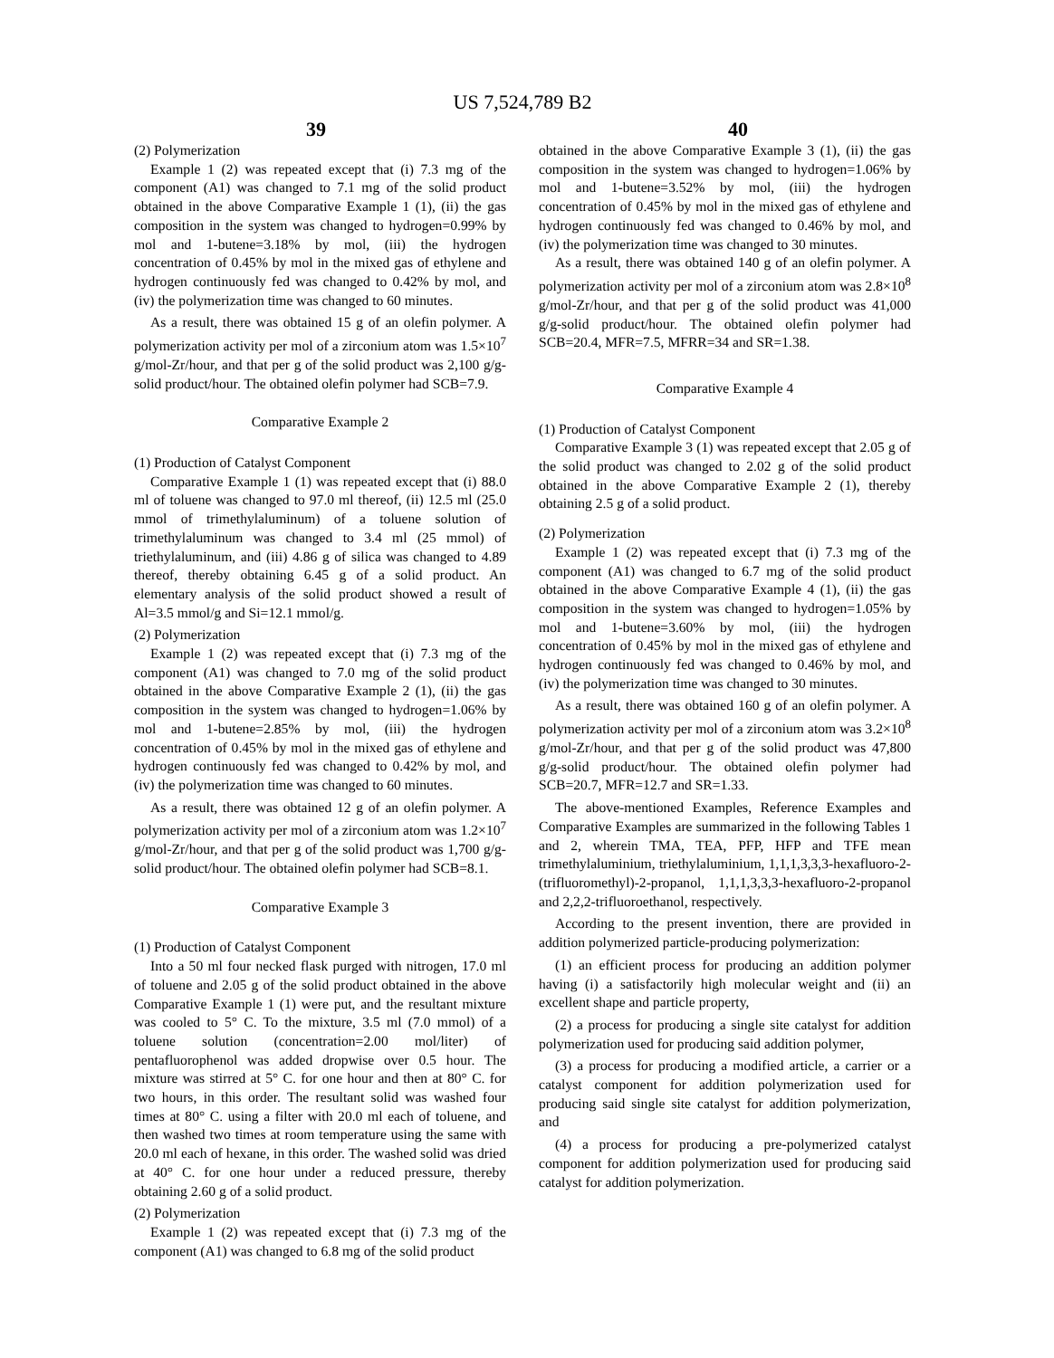US 7,524,789 B2
39 40
(2) Polymerization
Example 1 (2) was repeated except that (i) 7.3 mg of the component (A1) was changed to 7.1 mg of the solid product obtained in the above Comparative Example 1 (1), (ii) the gas composition in the system was changed to hydrogen=0.99% by mol and 1-butene=3.18% by mol, (iii) the hydrogen concentration of 0.45% by mol in the mixed gas of ethylene and hydrogen continuously fed was changed to 0.42% by mol, and (iv) the polymerization time was changed to 60 minutes.
As a result, there was obtained 15 g of an olefin polymer. A polymerization activity per mol of a zirconium atom was 1.5×10<sup>7</sup> g/mol-Zr/hour, and that per g of the solid product was 2,100 g/g-solid product/hour. The obtained olefin polymer had SCB=7.9.
Comparative Example 2
(1) Production of Catalyst Component
Comparative Example 1 (1) was repeated except that (i) 88.0 ml of toluene was changed to 97.0 ml thereof, (ii) 12.5 ml (25.0 mmol of trimethylaluminum) of a toluene solution of trimethylaluminum was changed to 3.4 ml (25 mmol) of triethylaluminum, and (iii) 4.86 g of silica was changed to 4.89 thereof, thereby obtaining 6.45 g of a solid product. An elementary analysis of the solid product showed a result of Al=3.5 mmol/g and Si=12.1 mmol/g.
(2) Polymerization
Example 1 (2) was repeated except that (i) 7.3 mg of the component (A1) was changed to 7.0 mg of the solid product obtained in the above Comparative Example 2 (1), (ii) the gas composition in the system was changed to hydrogen=1.06% by mol and 1-butene=2.85% by mol, (iii) the hydrogen concentration of 0.45% by mol in the mixed gas of ethylene and hydrogen continuously fed was changed to 0.42% by mol, and (iv) the polymerization time was changed to 60 minutes.
As a result, there was obtained 12 g of an olefin polymer. A polymerization activity per mol of a zirconium atom was 1.2×10<sup>7</sup> g/mol-Zr/hour, and that per g of the solid product was 1,700 g/g-solid product/hour. The obtained olefin polymer had SCB=8.1.
Comparative Example 3
(1) Production of Catalyst Component
Into a 50 ml four necked flask purged with nitrogen, 17.0 ml of toluene and 2.05 g of the solid product obtained in the above Comparative Example 1 (1) were put, and the resultant mixture was cooled to 5° C. To the mixture, 3.5 ml (7.0 mmol) of a toluene solution (concentration=2.00 mol/liter) of pentafluorophenol was added dropwise over 0.5 hour. The mixture was stirred at 5° C. for one hour and then at 80° C. for two hours, in this order. The resultant solid was washed four times at 80° C. using a filter with 20.0 ml each of toluene, and then washed two times at room temperature using the same with 20.0 ml each of hexane, in this order. The washed solid was dried at 40° C. for one hour under a reduced pressure, thereby obtaining 2.60 g of a solid product.
(2) Polymerization
Example 1 (2) was repeated except that (i) 7.3 mg of the component (A1) was changed to 6.8 mg of the solid product
obtained in the above Comparative Example 3 (1), (ii) the gas composition in the system was changed to hydrogen=1.06% by mol and 1-butene=3.52% by mol, (iii) the hydrogen concentration of 0.45% by mol in the mixed gas of ethylene and hydrogen continuously fed was changed to 0.46% by mol, and (iv) the polymerization time was changed to 30 minutes.
As a result, there was obtained 140 g of an olefin polymer. A polymerization activity per mol of a zirconium atom was 2.8×10<sup>8</sup> g/mol-Zr/hour, and that per g of the solid product was 41,000 g/g-solid product/hour. The obtained olefin polymer had SCB=20.4, MFR=7.5, MFRR=34 and SR=1.38.
Comparative Example 4
(1) Production of Catalyst Component
Comparative Example 3 (1) was repeated except that 2.05 g of the solid product was changed to 2.02 g of the solid product obtained in the above Comparative Example 2 (1), thereby obtaining 2.5 g of a solid product.
(2) Polymerization
Example 1 (2) was repeated except that (i) 7.3 mg of the component (A1) was changed to 6.7 mg of the solid product obtained in the above Comparative Example 4 (1), (ii) the gas composition in the system was changed to hydrogen=1.05% by mol and 1-butene=3.60% by mol, (iii) the hydrogen concentration of 0.45% by mol in the mixed gas of ethylene and hydrogen continuously fed was changed to 0.46% by mol, and (iv) the polymerization time was changed to 30 minutes.
As a result, there was obtained 160 g of an olefin polymer. A polymerization activity per mol of a zirconium atom was 3.2×10<sup>8</sup> g/mol-Zr/hour, and that per g of the solid product was 47,800 g/g-solid product/hour. The obtained olefin polymer had SCB=20.7, MFR=12.7 and SR=1.33.
The above-mentioned Examples, Reference Examples and Comparative Examples are summarized in the following Tables 1 and 2, wherein TMA, TEA, PFP, HFP and TFE mean trimethylaluminium, triethylaluminium, 1,1,1,3,3,3-hexafluoro-2-(trifluoromethyl)-2-propanol, 1,1,1,3,3,3-hexafluoro-2-propanol and 2,2,2-trifluoroethanol, respectively.
According to the present invention, there are provided in addition polymerized particle-producing polymerization:
(1) an efficient process for producing an addition polymer having (i) a satisfactorily high molecular weight and (ii) an excellent shape and particle property,
(2) a process for producing a single site catalyst for addition polymerization used for producing said addition polymer,
(3) a process for producing a modified article, a carrier or a catalyst component for addition polymerization used for producing said single site catalyst for addition polymerization, and
(4) a process for producing a pre-polymerized catalyst component for addition polymerization used for producing said catalyst for addition polymerization.